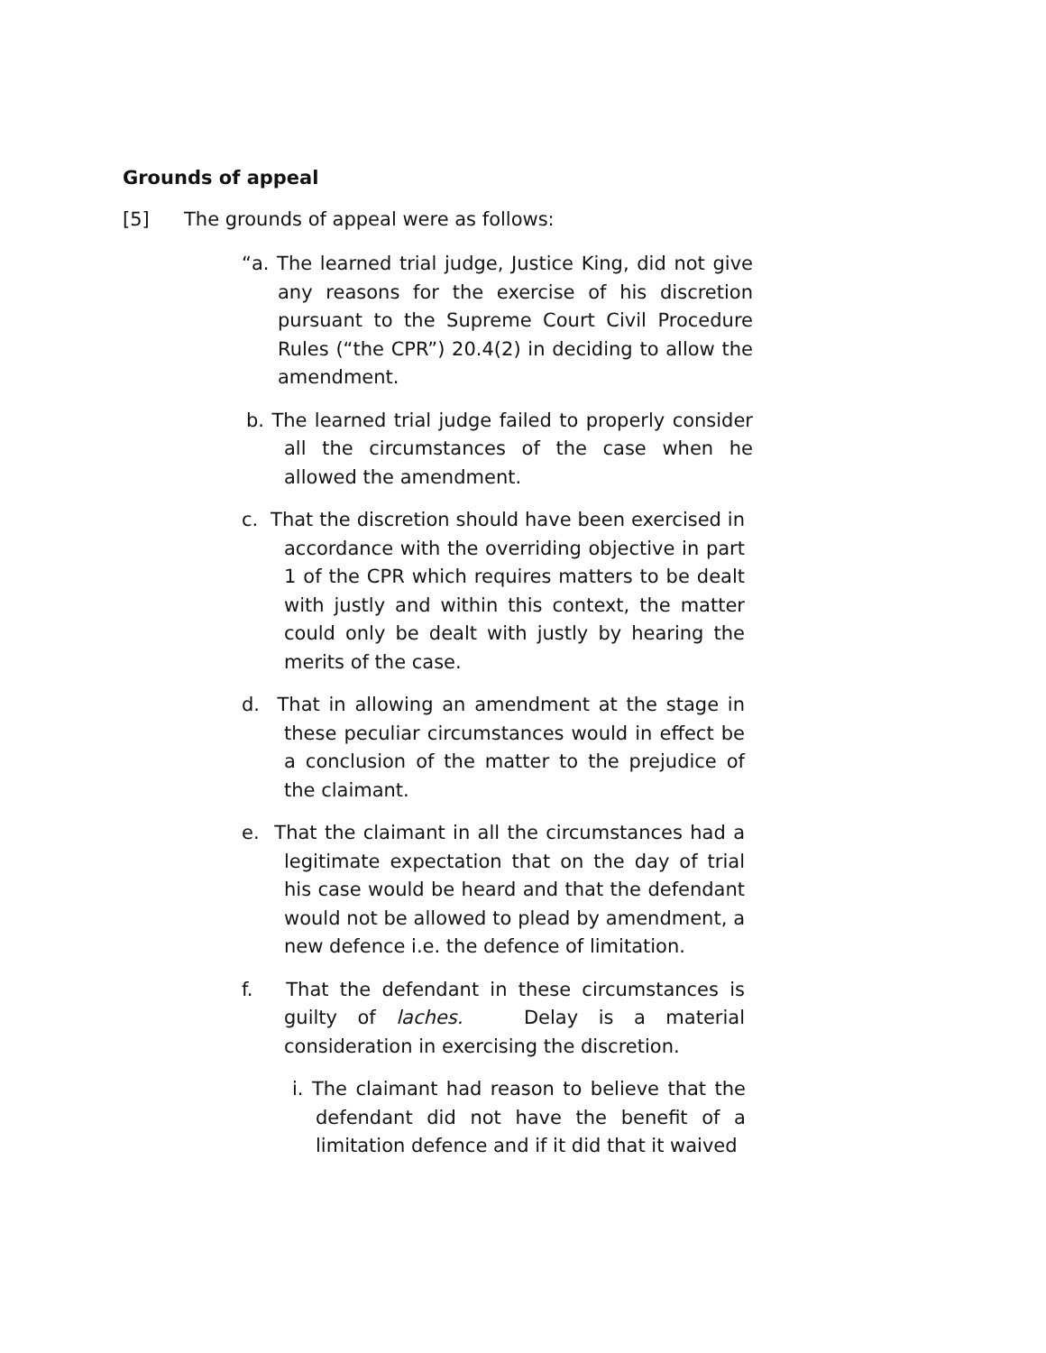Grounds of appeal
[5] The grounds of appeal were as follows:
“a. The learned trial judge, Justice King, did not give any reasons for the exercise of his discretion pursuant to the Supreme Court Civil Procedure Rules (“the CPR”) 20.4(2) in deciding to allow the amendment.
b. The learned trial judge failed to properly consider all the circumstances of the case when he allowed the amendment.
c. That the discretion should have been exercised in accordance with the overriding objective in part 1 of the CPR which requires matters to be dealt with justly and within this context, the matter could only be dealt with justly by hearing the merits of the case.
d. That in allowing an amendment at the stage in these peculiar circumstances would in effect be a conclusion of the matter to the prejudice of the claimant.
e. That the claimant in all the circumstances had a legitimate expectation that on the day of trial his case would be heard and that the defendant would not be allowed to plead by amendment, a new defence i.e. the defence of limitation.
f. That the defendant in these circumstances is guilty of laches. Delay is a material consideration in exercising the discretion.
i. The claimant had reason to believe that the defendant did not have the benefit of a limitation defence and if it did that it waived